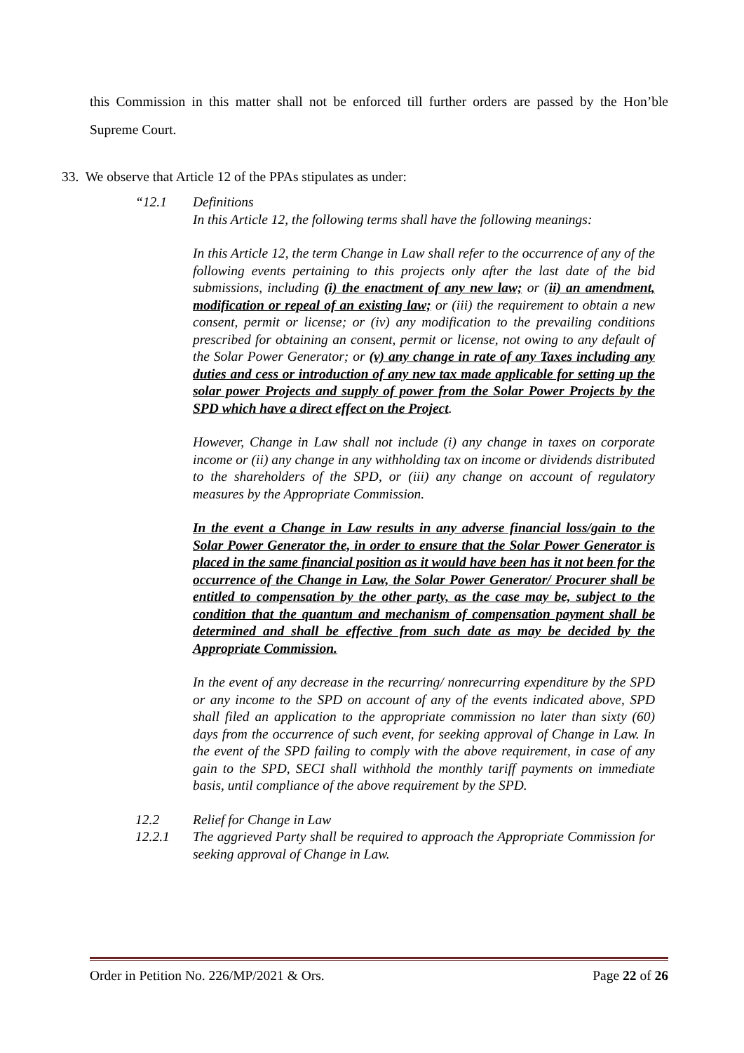this Commission in this matter shall not be enforced till further orders are passed by the Hon’ble Supreme Court.
33. We observe that Article 12 of the PPAs stipulates as under:
“12.1 Definitions
In this Article 12, the following terms shall have the following meanings:
In this Article 12, the term Change in Law shall refer to the occurrence of any of the following events pertaining to this projects only after the last date of the bid submissions, including (i) the enactment of any new law; or (ii) an amendment, modification or repeal of an existing law; or (iii) the requirement to obtain a new consent, permit or license; or (iv) any modification to the prevailing conditions prescribed for obtaining an consent, permit or license, not owing to any default of the Solar Power Generator; or (v) any change in rate of any Taxes including any duties and cess or introduction of any new tax made applicable for setting up the solar power Projects and supply of power from the Solar Power Projects by the SPD which have a direct effect on the Project.
However, Change in Law shall not include (i) any change in taxes on corporate income or (ii) any change in any withholding tax on income or dividends distributed to the shareholders of the SPD, or (iii) any change on account of regulatory measures by the Appropriate Commission.
In the event a Change in Law results in any adverse financial loss/gain to the Solar Power Generator the, in order to ensure that the Solar Power Generator is placed in the same financial position as it would have been has it not been for the occurrence of the Change in Law, the Solar Power Generator/ Procurer shall be entitled to compensation by the other party, as the case may be, subject to the condition that the quantum and mechanism of compensation payment shall be determined and shall be effective from such date as may be decided by the Appropriate Commission.
In the event of any decrease in the recurring/ nonrecurring expenditure by the SPD or any income to the SPD on account of any of the events indicated above, SPD shall filed an application to the appropriate commission no later than sixty (60) days from the occurrence of such event, for seeking approval of Change in Law. In the event of the SPD failing to comply with the above requirement, in case of any gain to the SPD, SECI shall withhold the monthly tariff payments on immediate basis, until compliance of the above requirement by the SPD.
12.2 Relief for Change in Law
12.2.1 The aggrieved Party shall be required to approach the Appropriate Commission for seeking approval of Change in Law.
Order in Petition No. 226/MP/2021 & Ors. Page 22 of 26